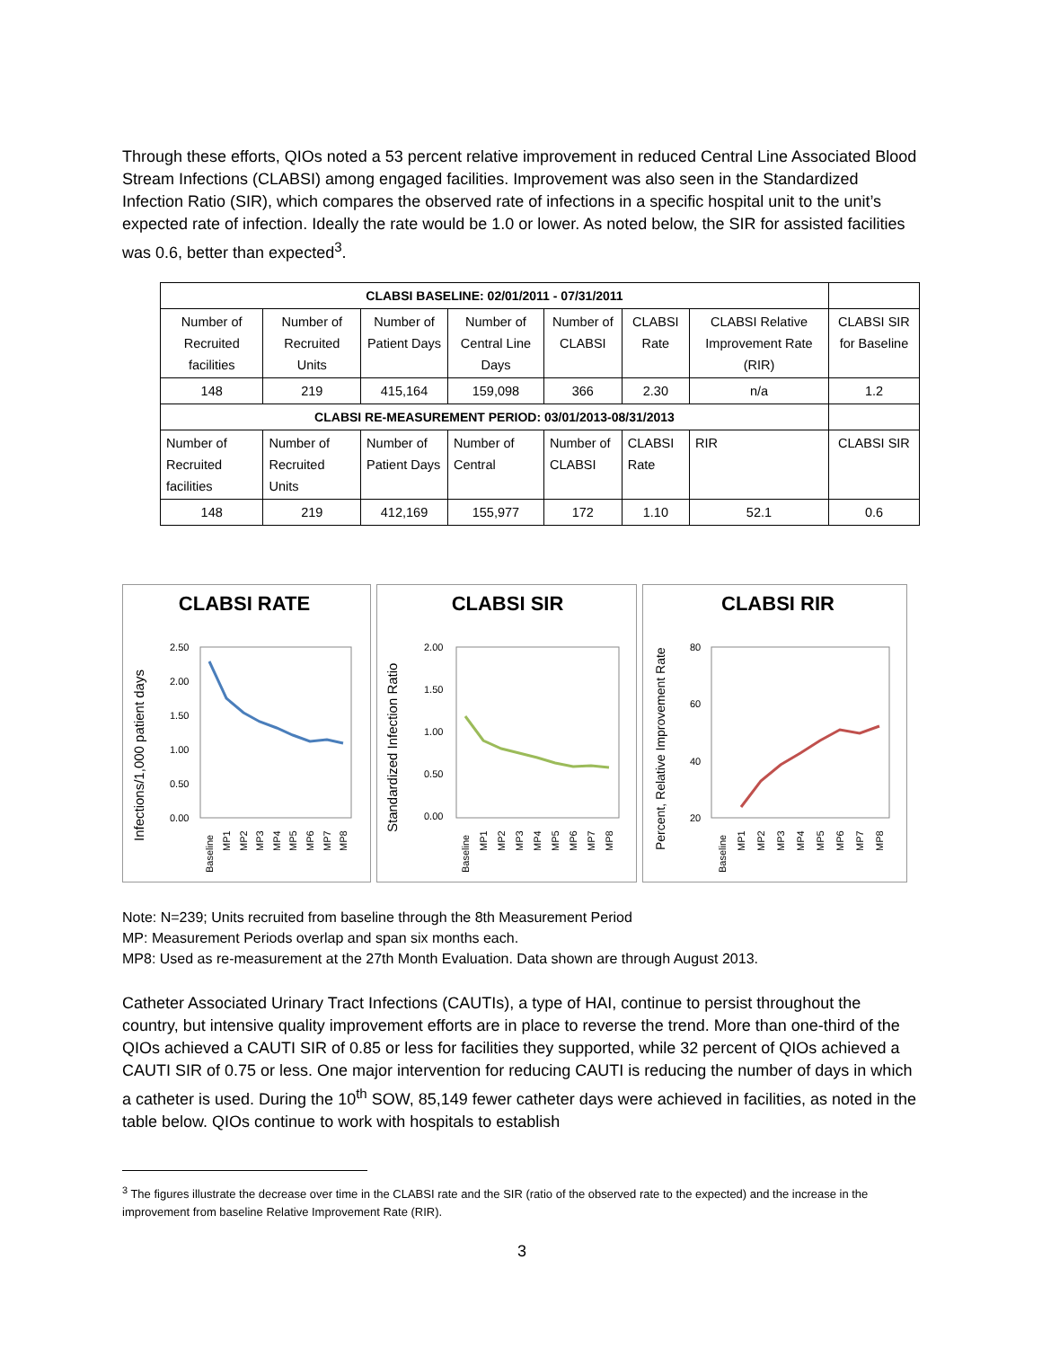Through these efforts, QIOs noted a 53 percent relative improvement in reduced Central Line Associated Blood Stream Infections (CLABSI) among engaged facilities. Improvement was also seen in the Standardized Infection Ratio (SIR), which compares the observed rate of infections in a specific hospital unit to the unit’s expected rate of infection. Ideally the rate would be 1.0 or lower. As noted below, the SIR for assisted facilities was 0.6, better than expected<sup>3</sup>.
| CLABSI BASELINE: 02/01/2011 - 07/31/2011 | | | | | | | |
| --- | --- | --- | --- | --- | --- | --- | --- |
| Number of Recruited facilities | Number of Recruited Units | Number of Patient Days | Number of Central Line Days | Number of CLABSI | CLABSI Rate | CLABSI Relative Improvement Rate (RIR) | CLABSI SIR for Baseline |
| 148 | 219 | 415,164 | 159,098 | 366 | 2.30 | n/a | 1.2 |
| CLABSI RE-MEASUREMENT PERIOD: 03/01/2013-08/31/2013 | | | | | | | |
| Number of Recruited facilities | Number of Recruited Units | Number of Patient Days | Number of Central | Number of CLABSI | CLABSI Rate | RIR | CLABSI SIR |
| 148 | 219 | 412,169 | 155,977 | 172 | 1.10 | 52.1 | 0.6 |
CLABSI RATE
Infections/1,000 patient days
2.50
2.00
1.50
1.00
0.50
0.00
Baseline
MP1
MP2
MP3
MP4
MP5
MP6
MP7
MP8
CLABSI SIR
Standardized Infection Ratio
2.00
1.50
1.00
0.50
0.00
Baseline
MP1
MP2
MP3
MP4
MP5
MP6
MP7
MP8
CLABSI RIR
Percent, Relative Improvement Rate
80
60
40
20
Baseline
MP1
MP2
MP3
MP4
MP5
MP6
MP7
MP8
Note: N=239; Units recruited from baseline through the 8th Measurement Period
MP: Measurement Periods overlap and span six months each.
MP8: Used as re-measurement at the 27th Month Evaluation. Data shown are through August 2013.
Catheter Associated Urinary Tract Infections (CAUTIs), a type of HAI, continue to persist throughout the country, but intensive quality improvement efforts are in place to reverse the trend. More than one-third of the QIOs achieved a CAUTI SIR of 0.85 or less for facilities they supported, while 32 percent of QIOs achieved a CAUTI SIR of 0.75 or less. One major intervention for reducing CAUTI is reducing the number of days in which a catheter is used. During the 10<sup>th</sup> SOW, 85,149 fewer catheter days were achieved in facilities, as noted in the table below. QIOs continue to work with hospitals to establish
<sup>3</sup> The figures illustrate the decrease over time in the CLABSI rate and the SIR (ratio of the observed rate to the expected) and the increase in the improvement from baseline Relative Improvement Rate (RIR).
3